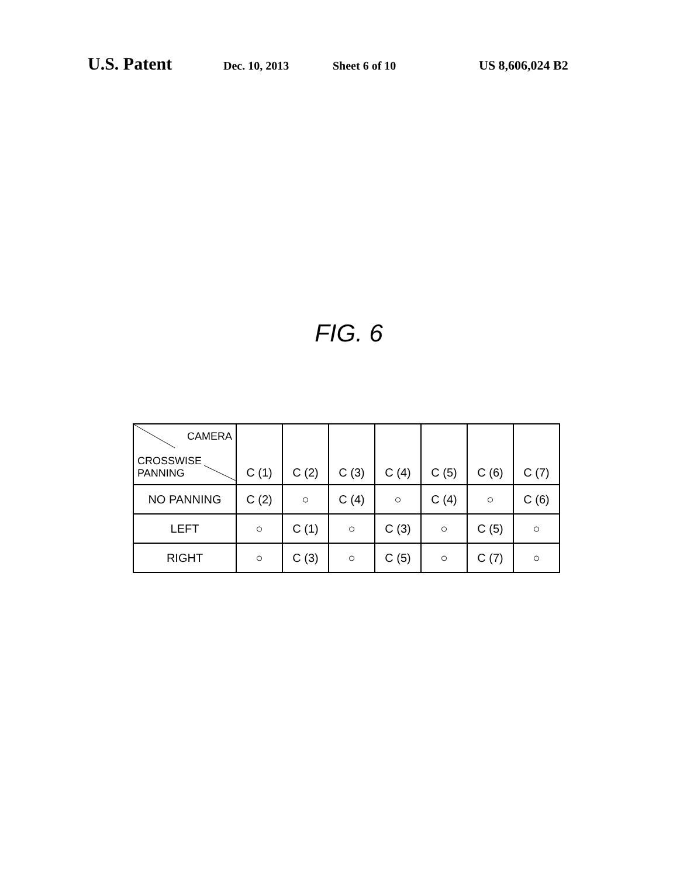U.S. Patent Dec. 10, 2013 Sheet 6 of 10 US 8,606,024 B2
FIG. 6
| CAMERA CROSSWISE PANNING | C (1) | C (2) | C (3) | C (4) | C (5) | C (6) | C (7) |
| --- | --- | --- | --- | --- | --- | --- | --- |
| NO PANNING | C (2) | ○ | C (4) | ○ | C (4) | ○ | C (6) |
| LEFT | ○ | C (1) | ○ | C (3) | ○ | C (5) | ○ |
| RIGHT | ○ | C (3) | ○ | C (5) | ○ | C (7) | ○ |